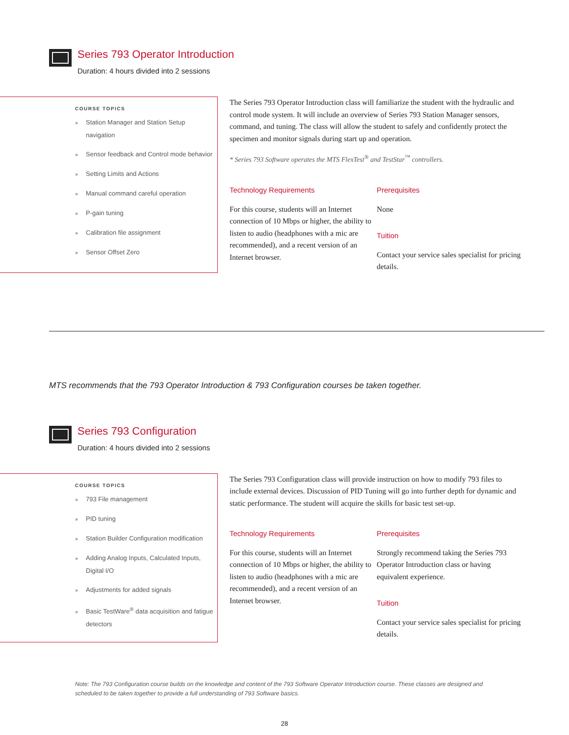Series 793 Operator Introduction
Duration: 4 hours divided into 2 sessions
COURSE TOPICS
» Station Manager and Station Setup navigation
» Sensor feedback and Control mode behavior
» Setting Limits and Actions
» Manual command careful operation
» P-gain tuning
» Calibration file assignment
» Sensor Offset Zero
The Series 793 Operator Introduction class will familiarize the student with the hydraulic and control mode system. It will include an overview of Series 793 Station Manager sensors, command, and tuning. The class will allow the student to safely and confidently protect the specimen and monitor signals during start up and operation.
* Series 793 Software operates the MTS FlexTest<sup>®</sup> and TestStar<sup>™</sup> controllers.
Technology Requirements
For this course, students will an Internet connection of 10 Mbps or higher, the ability to listen to audio (headphones with a mic are recommended), and a recent version of an Internet browser.
Prerequisites
None
Tuition
Contact your service sales specialist for pricing details.
MTS recommends that the 793 Operator Introduction & 793 Configuration courses be taken together.
Series 793 Configuration
Duration: 4 hours divided into 2 sessions
COURSE TOPICS
» 793 File management
» PID tuning
» Station Builder Configuration modification
» Adding Analog Inputs, Calculated Inputs, Digital I/O
» Adjustments for added signals
» Basic TestWare<sup>®</sup> data acquisition and fatigue detectors
The Series 793 Configuration class will provide instruction on how to modify 793 files to include external devices. Discussion of PID Tuning will go into further depth for dynamic and static performance. The student will acquire the skills for basic test set-up.
Technology Requirements
For this course, students will an Internet connection of 10 Mbps or higher, the ability to listen to audio (headphones with a mic are recommended), and a recent version of an Internet browser.
Prerequisites
Strongly recommend taking the Series 793 Operator Introduction class or having equivalent experience.
Tuition
Contact your service sales specialist for pricing details.
Note: The 793 Configuration course builds on the knowledge and content of the 793 Software Operator Introduction course. These classes are designed and scheduled to be taken together to provide a full understanding of 793 Software basics.
28